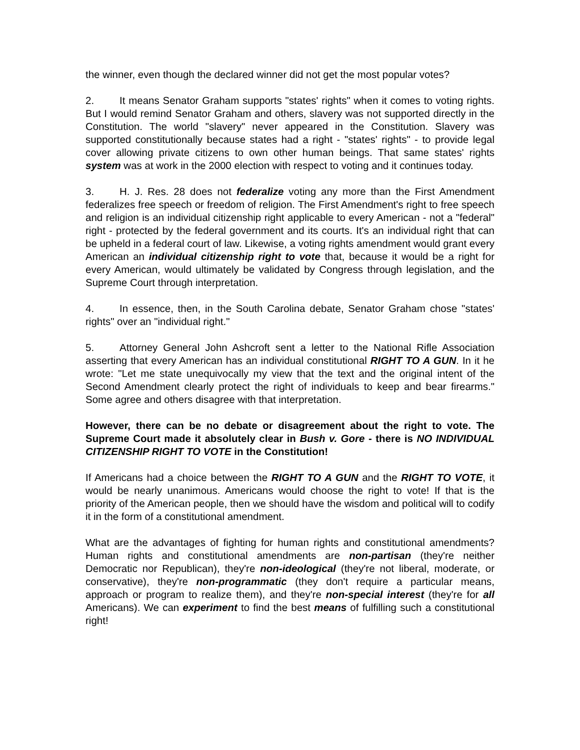the winner, even though the declared winner did not get the most popular votes?
2. It means Senator Graham supports "states' rights" when it comes to voting rights. But I would remind Senator Graham and others, slavery was not supported directly in the Constitution. The world "slavery" never appeared in the Constitution. Slavery was supported constitutionally because states had a right - "states' rights" - to provide legal cover allowing private citizens to own other human beings. That same states' rights system was at work in the 2000 election with respect to voting and it continues today.
3. H. J. Res. 28 does not federalize voting any more than the First Amendment federalizes free speech or freedom of religion. The First Amendment's right to free speech and religion is an individual citizenship right applicable to every American - not a "federal" right - protected by the federal government and its courts. It's an individual right that can be upheld in a federal court of law. Likewise, a voting rights amendment would grant every American an individual citizenship right to vote that, because it would be a right for every American, would ultimately be validated by Congress through legislation, and the Supreme Court through interpretation.
4. In essence, then, in the South Carolina debate, Senator Graham chose "states' rights" over an "individual right."
5. Attorney General John Ashcroft sent a letter to the National Rifle Association asserting that every American has an individual constitutional RIGHT TO A GUN. In it he wrote: "Let me state unequivocally my view that the text and the original intent of the Second Amendment clearly protect the right of individuals to keep and bear firearms." Some agree and others disagree with that interpretation.
However, there can be no debate or disagreement about the right to vote. The Supreme Court made it absolutely clear in Bush v. Gore - there is NO INDIVIDUAL CITIZENSHIP RIGHT TO VOTE in the Constitution!
If Americans had a choice between the RIGHT TO A GUN and the RIGHT TO VOTE, it would be nearly unanimous. Americans would choose the right to vote! If that is the priority of the American people, then we should have the wisdom and political will to codify it in the form of a constitutional amendment.
What are the advantages of fighting for human rights and constitutional amendments? Human rights and constitutional amendments are non-partisan (they're neither Democratic nor Republican), they're non-ideological (they're not liberal, moderate, or conservative), they're non-programmatic (they don't require a particular means, approach or program to realize them), and they're non-special interest (they're for all Americans). We can experiment to find the best means of fulfilling such a constitutional right!